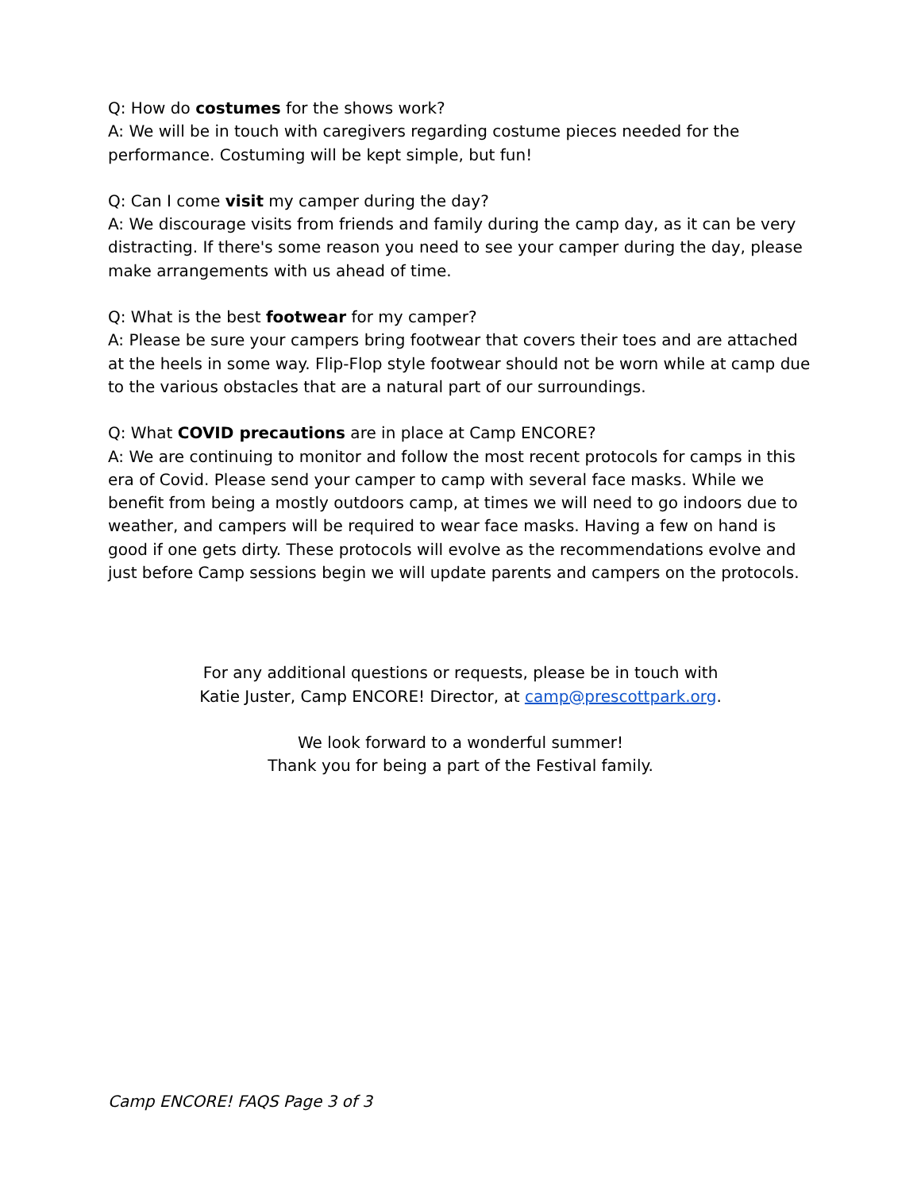Q: How do costumes for the shows work?
A: We will be in touch with caregivers regarding costume pieces needed for the performance. Costuming will be kept simple, but fun!
Q: Can I come visit my camper during the day?
A: We discourage visits from friends and family during the camp day, as it can be very distracting. If there's some reason you need to see your camper during the day, please make arrangements with us ahead of time.
Q: What is the best footwear for my camper?
A: Please be sure your campers bring footwear that covers their toes and are attached at the heels in some way. Flip-Flop style footwear should not be worn while at camp due to the various obstacles that are a natural part of our surroundings.
Q: What COVID precautions are in place at Camp ENCORE?
A: We are continuing to monitor and follow the most recent protocols for camps in this era of Covid. Please send your camper to camp with several face masks. While we benefit from being a mostly outdoors camp, at times we will need to go indoors due to weather, and campers will be required to wear face masks. Having a few on hand is good if one gets dirty. These protocols will evolve as the recommendations evolve and just before Camp sessions begin we will update parents and campers on the protocols.
For any additional questions or requests, please be in touch with
Katie Juster, Camp ENCORE! Director, at camp@prescottpark.org.
We look forward to a wonderful summer!
Thank you for being a part of the Festival family.
Camp ENCORE! FAQS Page 3 of 3